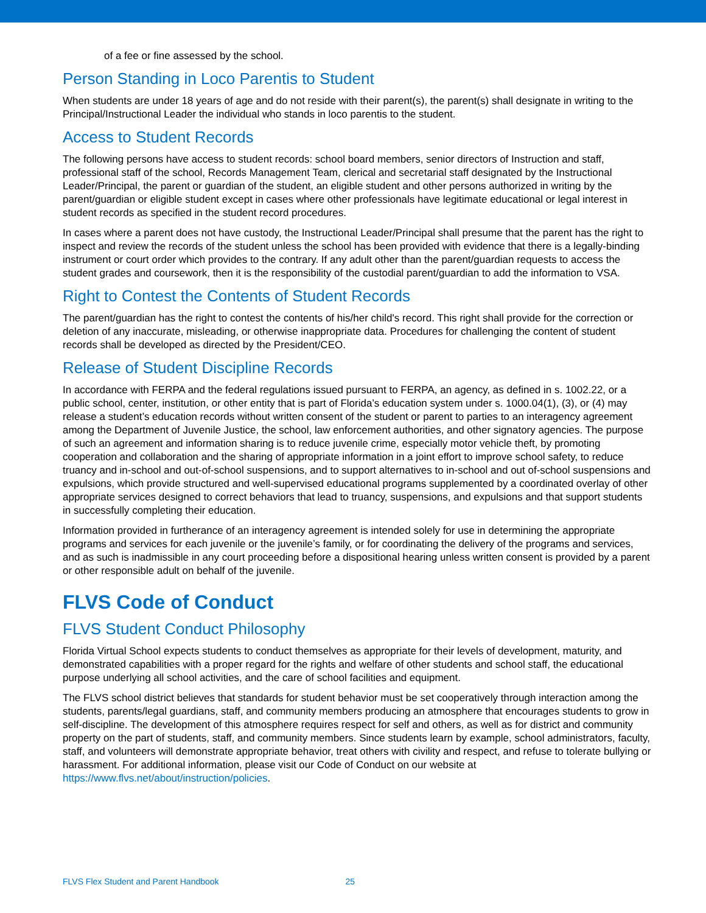of a fee or fine assessed by the school.
Person Standing in Loco Parentis to Student
When students are under 18 years of age and do not reside with their parent(s), the parent(s) shall designate in writing to the Principal/Instructional Leader the individual who stands in loco parentis to the student.
Access to Student Records
The following persons have access to student records: school board members, senior directors of Instruction and staff, professional staff of the school, Records Management Team, clerical and secretarial staff designated by the Instructional Leader/Principal, the parent or guardian of the student, an eligible student and other persons authorized in writing by the parent/guardian or eligible student except in cases where other professionals have legitimate educational or legal interest in student records as specified in the student record procedures.
In cases where a parent does not have custody, the Instructional Leader/Principal shall presume that the parent has the right to inspect and review the records of the student unless the school has been provided with evidence that there is a legally-binding instrument or court order which provides to the contrary. If any adult other than the parent/guardian requests to access the student grades and coursework, then it is the responsibility of the custodial parent/guardian to add the information to VSA.
Right to Contest the Contents of Student Records
The parent/guardian has the right to contest the contents of his/her child's record. This right shall provide for the correction or deletion of any inaccurate, misleading, or otherwise inappropriate data. Procedures for challenging the content of student records shall be developed as directed by the President/CEO.
Release of Student Discipline Records
In accordance with FERPA and the federal regulations issued pursuant to FERPA, an agency, as defined in s. 1002.22, or a public school, center, institution, or other entity that is part of Florida’s education system under s. 1000.04(1), (3), or (4) may release a student’s education records without written consent of the student or parent to parties to an interagency agreement among the Department of Juvenile Justice, the school, law enforcement authorities, and other signatory agencies. The purpose of such an agreement and information sharing is to reduce juvenile crime, especially motor vehicle theft, by promoting cooperation and collaboration and the sharing of appropriate information in a joint effort to improve school safety, to reduce truancy and in-school and out-of-school suspensions, and to support alternatives to in-school and out of-school suspensions and expulsions, which provide structured and well-supervised educational programs supplemented by a coordinated overlay of other appropriate services designed to correct behaviors that lead to truancy, suspensions, and expulsions and that support students in successfully completing their education.
Information provided in furtherance of an interagency agreement is intended solely for use in determining the appropriate programs and services for each juvenile or the juvenile’s family, or for coordinating the delivery of the programs and services, and as such is inadmissible in any court proceeding before a dispositional hearing unless written consent is provided by a parent or other responsible adult on behalf of the juvenile.
FLVS Code of Conduct
FLVS Student Conduct Philosophy
Florida Virtual School expects students to conduct themselves as appropriate for their levels of development, maturity, and demonstrated capabilities with a proper regard for the rights and welfare of other students and school staff, the educational purpose underlying all school activities, and the care of school facilities and equipment.
The FLVS school district believes that standards for student behavior must be set cooperatively through interaction among the students, parents/legal guardians, staff, and community members producing an atmosphere that encourages students to grow in self-discipline. The development of this atmosphere requires respect for self and others, as well as for district and community property on the part of students, staff, and community members. Since students learn by example, school administrators, faculty, staff, and volunteers will demonstrate appropriate behavior, treat others with civility and respect, and refuse to tolerate bullying or harassment. For additional information, please visit our Code of Conduct on our website at https://www.flvs.net/about/instruction/policies.
FLVS Flex Student and Parent Handbook 25